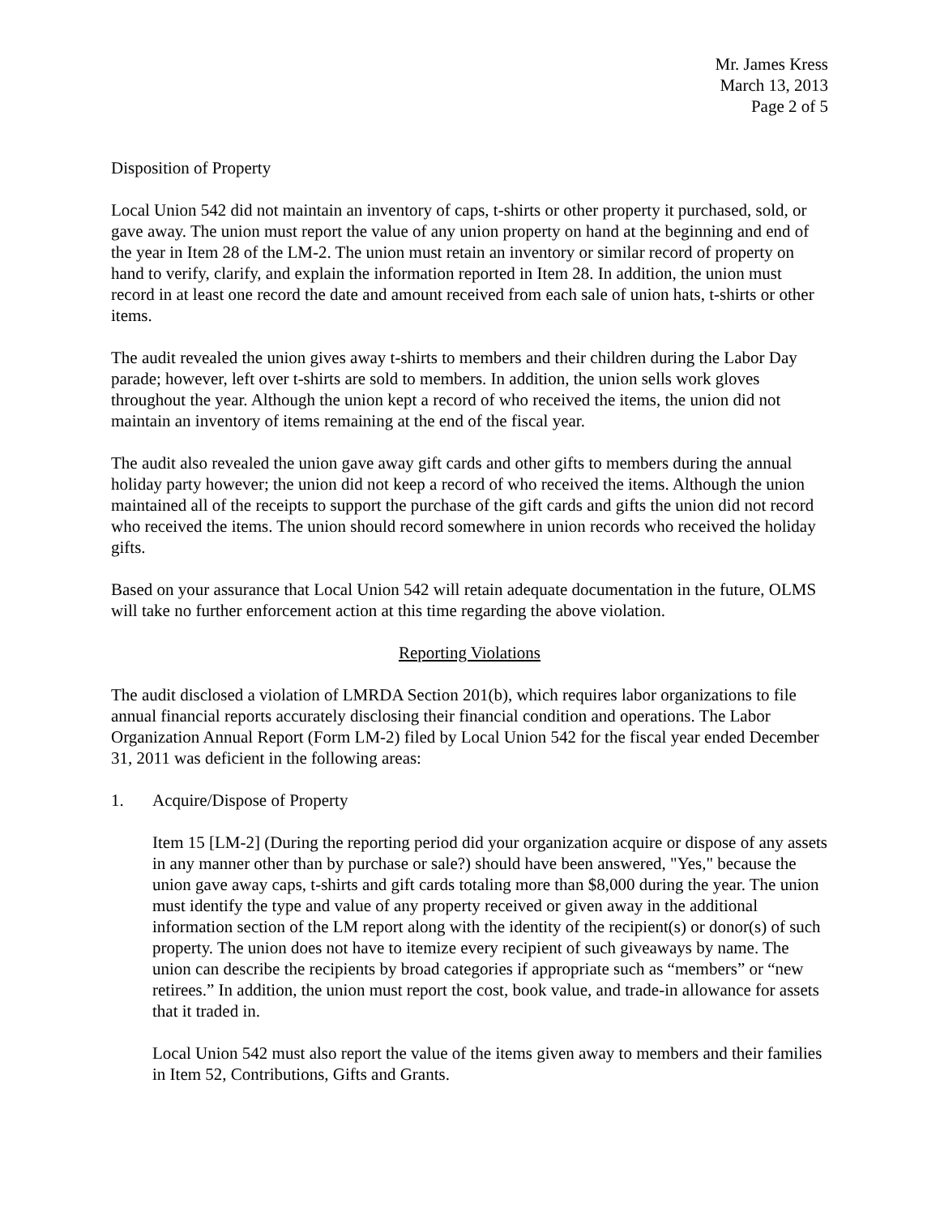Mr. James Kress
March 13, 2013
Page 2 of 5
Disposition of Property
Local Union 542 did not maintain an inventory of caps, t-shirts or other property it purchased, sold, or gave away. The union must report the value of any union property on hand at the beginning and end of the year in Item 28 of the LM-2. The union must retain an inventory or similar record of property on hand to verify, clarify, and explain the information reported in Item 28. In addition, the union must record in at least one record the date and amount received from each sale of union hats, t-shirts or other items.
The audit revealed the union gives away t-shirts to members and their children during the Labor Day parade; however, left over t-shirts are sold to members. In addition, the union sells work gloves throughout the year. Although the union kept a record of who received the items, the union did not maintain an inventory of items remaining at the end of the fiscal year.
The audit also revealed the union gave away gift cards and other gifts to members during the annual holiday party however; the union did not keep a record of who received the items. Although the union maintained all of the receipts to support the purchase of the gift cards and gifts the union did not record who received the items. The union should record somewhere in union records who received the holiday gifts.
Based on your assurance that Local Union 542 will retain adequate documentation in the future, OLMS will take no further enforcement action at this time regarding the above violation.
Reporting Violations
The audit disclosed a violation of LMRDA Section 201(b), which requires labor organizations to file annual financial reports accurately disclosing their financial condition and operations. The Labor Organization Annual Report (Form LM-2) filed by Local Union 542 for the fiscal year ended December 31, 2011 was deficient in the following areas:
1. Acquire/Dispose of Property
Item 15 [LM-2] (During the reporting period did your organization acquire or dispose of any assets in any manner other than by purchase or sale?) should have been answered, "Yes," because the union gave away caps, t-shirts and gift cards totaling more than $8,000 during the year. The union must identify the type and value of any property received or given away in the additional information section of the LM report along with the identity of the recipient(s) or donor(s) of such property. The union does not have to itemize every recipient of such giveaways by name. The union can describe the recipients by broad categories if appropriate such as “members” or “new retirees.” In addition, the union must report the cost, book value, and trade-in allowance for assets that it traded in.
Local Union 542 must also report the value of the items given away to members and their families in Item 52, Contributions, Gifts and Grants.